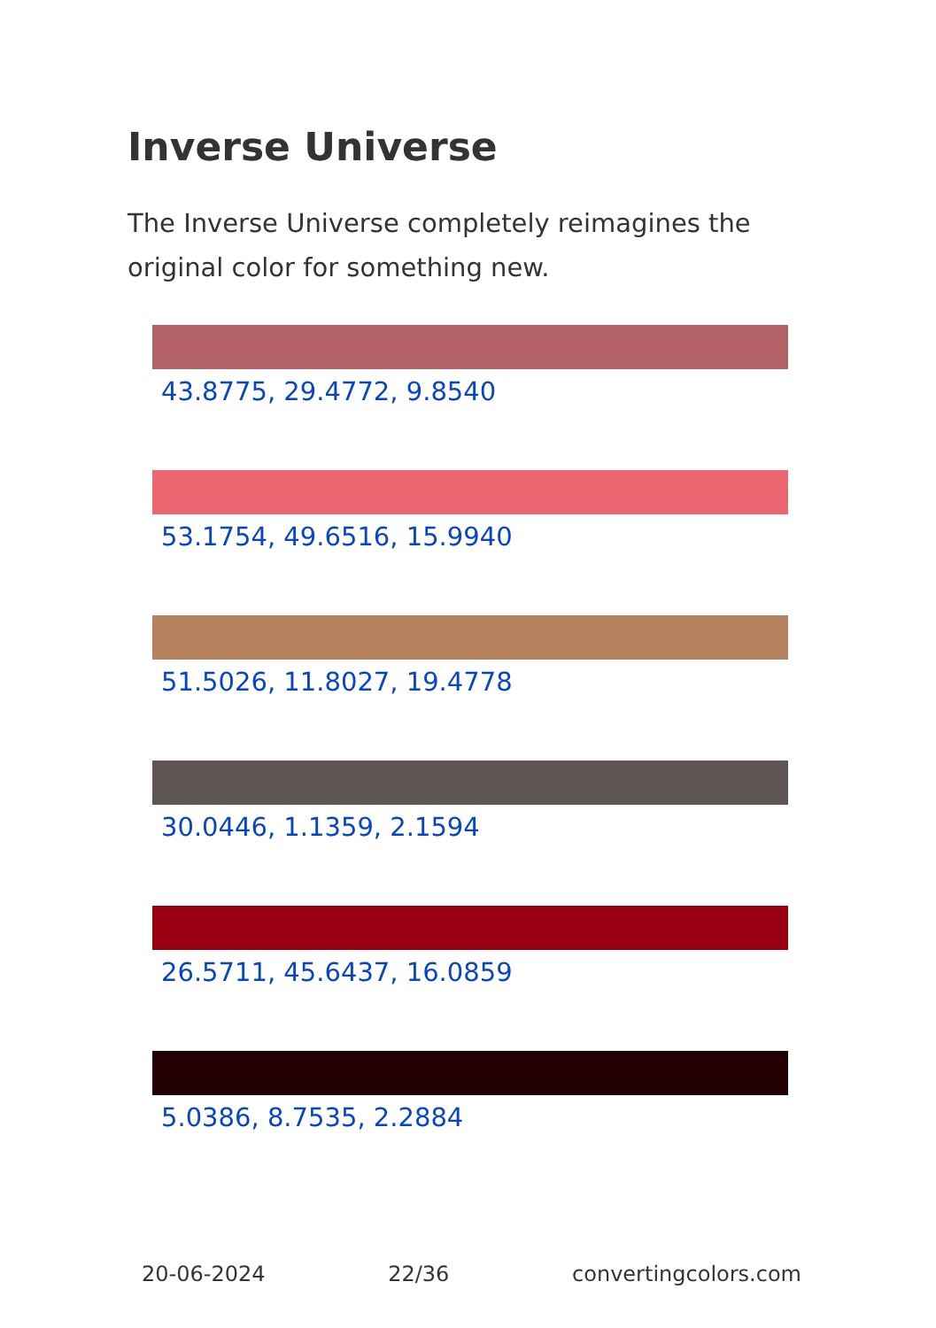Inverse Universe
The Inverse Universe completely reimagines the original color for something new.
43.8775, 29.4772, 9.8540
53.1754, 49.6516, 15.9940
51.5026, 11.8027, 19.4778
30.0446, 1.1359, 2.1594
26.5711, 45.6437, 16.0859
5.0386, 8.7535, 2.2884
20-06-2024 22/36 convertingcolors.com